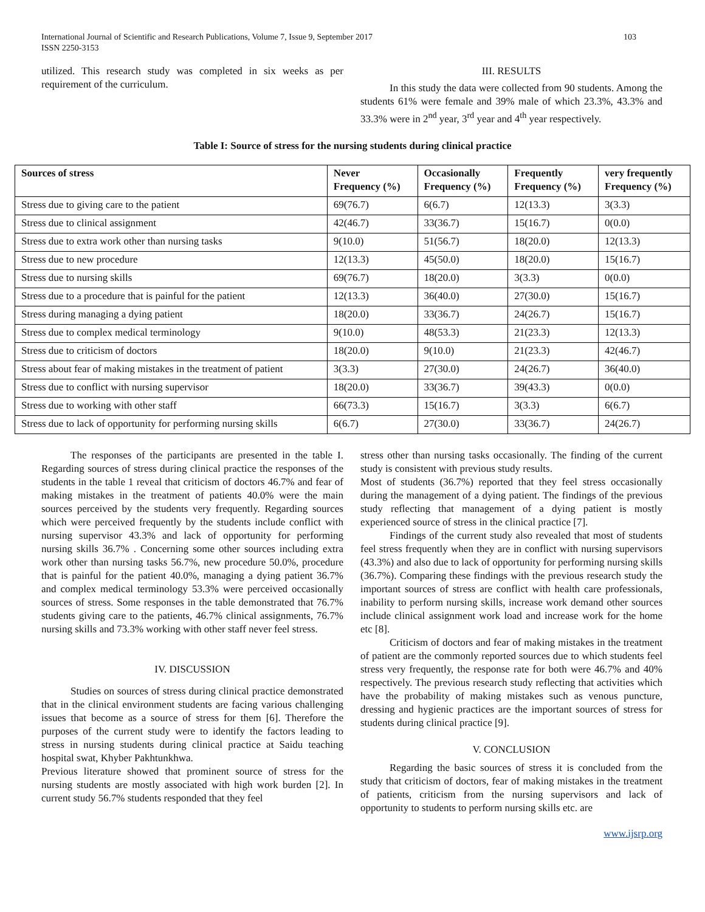International Journal of Scientific and Research Publications, Volume 7, Issue 9, September 2017
ISSN 2250-3153 103
utilized. This research study was completed in six weeks as per requirement of the curriculum.
III. RESULTS
In this study the data were collected from 90 students. Among the students 61% were female and 39% male of which 23.3%, 43.3% and 33.3% were in 2<sup>nd</sup> year, 3<sup>rd</sup> year and 4<sup>th</sup> year respectively.
Table I: Source of stress for the nursing students during clinical practice
| Sources of stress | Never Frequency (%) | Occasionally Frequency (%) | Frequently Frequency (%) | very frequently Frequency (%) |
| --- | --- | --- | --- | --- |
| Stress due to giving care to the patient | 69(76.7) | 6(6.7) | 12(13.3) | 3(3.3) |
| Stress due to clinical assignment | 42(46.7) | 33(36.7) | 15(16.7) | 0(0.0) |
| Stress due to extra work other than nursing tasks | 9(10.0) | 51(56.7) | 18(20.0) | 12(13.3) |
| Stress due to new procedure | 12(13.3) | 45(50.0) | 18(20.0) | 15(16.7) |
| Stress due to nursing skills | 69(76.7) | 18(20.0) | 3(3.3) | 0(0.0) |
| Stress due to a procedure that is painful for the patient | 12(13.3) | 36(40.0) | 27(30.0) | 15(16.7) |
| Stress during managing a dying patient | 18(20.0) | 33(36.7) | 24(26.7) | 15(16.7) |
| Stress due to complex medical terminology | 9(10.0) | 48(53.3) | 21(23.3) | 12(13.3) |
| Stress due to criticism of doctors | 18(20.0) | 9(10.0) | 21(23.3) | 42(46.7) |
| Stress about fear of making mistakes in the treatment of patient | 3(3.3) | 27(30.0) | 24(26.7) | 36(40.0) |
| Stress due to conflict with nursing supervisor | 18(20.0) | 33(36.7) | 39(43.3) | 0(0.0) |
| Stress due to working with other staff | 66(73.3) | 15(16.7) | 3(3.3) | 6(6.7) |
| Stress due to lack of opportunity for performing nursing skills | 6(6.7) | 27(30.0) | 33(36.7) | 24(26.7) |
The responses of the participants are presented in the table I. Regarding sources of stress during clinical practice the responses of the students in the table 1 reveal that criticism of doctors 46.7% and fear of making mistakes in the treatment of patients 40.0% were the main sources perceived by the students very frequently. Regarding sources which were perceived frequently by the students include conflict with nursing supervisor 43.3% and lack of opportunity for performing nursing skills 36.7% . Concerning some other sources including extra work other than nursing tasks 56.7%, new procedure 50.0%, procedure that is painful for the patient 40.0%, managing a dying patient 36.7% and complex medical terminology 53.3% were perceived occasionally sources of stress. Some responses in the table demonstrated that 76.7% students giving care to the patients, 46.7% clinical assignments, 76.7% nursing skills and 73.3% working with other staff never feel stress.
IV. DISCUSSION
Studies on sources of stress during clinical practice demonstrated that in the clinical environment students are facing various challenging issues that become as a source of stress for them [6]. Therefore the purposes of the current study were to identify the factors leading to stress in nursing students during clinical practice at Saidu teaching hospital swat, Khyber Pakhtunkhwa.
Previous literature showed that prominent source of stress for the nursing students are mostly associated with high work burden [2]. In current study 56.7% students responded that they feel
stress other than nursing tasks occasionally. The finding of the current study is consistent with previous study results.
Most of students (36.7%) reported that they feel stress occasionally during the management of a dying patient. The findings of the previous study reflecting that management of a dying patient is mostly experienced source of stress in the clinical practice [7].
Findings of the current study also revealed that most of students feel stress frequently when they are in conflict with nursing supervisors (43.3%) and also due to lack of opportunity for performing nursing skills (36.7%). Comparing these findings with the previous research study the important sources of stress are conflict with health care professionals, inability to perform nursing skills, increase work demand other sources include clinical assignment work load and increase work for the home etc [8].
Criticism of doctors and fear of making mistakes in the treatment of patient are the commonly reported sources due to which students feel stress very frequently, the response rate for both were 46.7% and 40% respectively. The previous research study reflecting that activities which have the probability of making mistakes such as venous puncture, dressing and hygienic practices are the important sources of stress for students during clinical practice [9].
V. CONCLUSION
Regarding the basic sources of stress it is concluded from the study that criticism of doctors, fear of making mistakes in the treatment of patients, criticism from the nursing supervisors and lack of opportunity to students to perform nursing skills etc. are
www.ijsrp.org